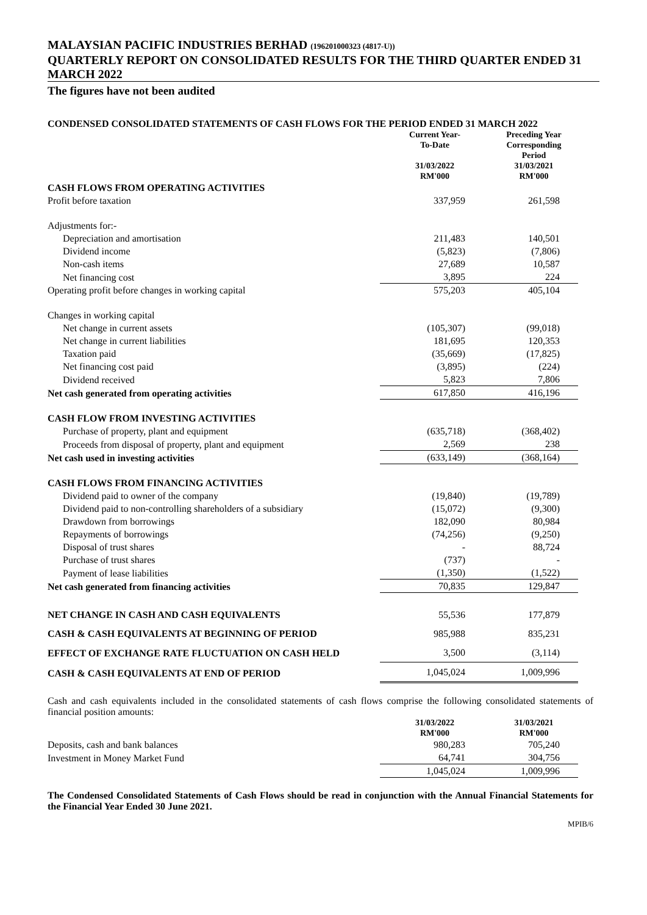MALAYSIAN PACIFIC INDUSTRIES BERHAD (196201000323 (4817-U))
QUARTERLY REPORT ON CONSOLIDATED RESULTS FOR THE THIRD QUARTER ENDED 31 MARCH 2022
The figures have not been audited
CONDENSED CONSOLIDATED STATEMENTS OF CASH FLOWS FOR THE PERIOD ENDED 31 MARCH 2022
| | Current Year- To-Date 31/03/2022 RM'000 | Preceding Year Corresponding Period 31/03/2021 RM'000 |
| --- | --- | --- |
| CASH FLOWS FROM OPERATING ACTIVITIES | | |
| Profit before taxation | 337,959 | 261,598 |
| Adjustments for:- | | |
| Depreciation and amortisation | 211,483 | 140,501 |
| Dividend income | (5,823) | (7,806) |
| Non-cash items | 27,689 | 10,587 |
| Net financing cost | 3,895 | 224 |
| Operating profit before changes in working capital | 575,203 | 405,104 |
| Changes in working capital | | |
| Net change in current assets | (105,307) | (99,018) |
| Net change in current liabilities | 181,695 | 120,353 |
| Taxation paid | (35,669) | (17,825) |
| Net financing cost paid | (3,895) | (224) |
| Dividend received | 5,823 | 7,806 |
| Net cash generated from operating activities | 617,850 | 416,196 |
| CASH FLOW FROM INVESTING ACTIVITIES | | |
| Purchase of property, plant and equipment | (635,718) | (368,402) |
| Proceeds from disposal of property, plant and equipment | 2,569 | 238 |
| Net cash used in investing activities | (633,149) | (368,164) |
| CASH FLOWS FROM FINANCING ACTIVITIES | | |
| Dividend paid to owner of the company | (19,840) | (19,789) |
| Dividend paid to non-controlling shareholders of a subsidiary | (15,072) | (9,300) |
| Drawdown from borrowings | 182,090 | 80,984 |
| Repayments of borrowings | (74,256) | (9,250) |
| Disposal of trust shares | - | 88,724 |
| Purchase of trust shares | (737) | - |
| Payment of lease liabilities | (1,350) | (1,522) |
| Net cash generated from financing activities | 70,835 | 129,847 |
| NET CHANGE IN CASH AND CASH EQUIVALENTS | 55,536 | 177,879 |
| CASH & CASH EQUIVALENTS AT BEGINNING OF PERIOD | 985,988 | 835,231 |
| EFFECT OF EXCHANGE RATE FLUCTUATION ON CASH HELD | 3,500 | (3,114) |
| CASH & CASH EQUIVALENTS AT END OF PERIOD | 1,045,024 | 1,009,996 |
Cash and cash equivalents included in the consolidated statements of cash flows comprise the following consolidated statements of financial position amounts:
| | 31/03/2022 RM'000 | 31/03/2021 RM'000 |
| --- | --- | --- |
| Deposits, cash and bank balances | 980,283 | 705,240 |
| Investment in Money Market Fund | 64,741 | 304,756 |
| | 1,045,024 | 1,009,996 |
The Condensed Consolidated Statements of Cash Flows should be read in conjunction with the Annual Financial Statements for the Financial Year Ended 30 June 2021.
MPIB/6